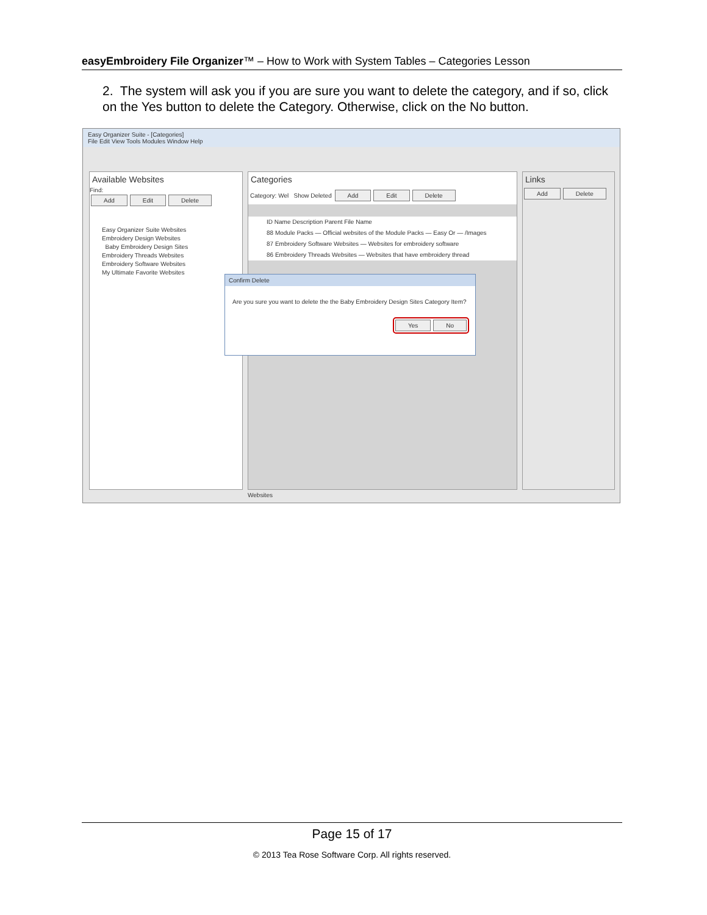easyEmbroidery File Organizer™ – How to Work with System Tables – Categories Lesson
2. The system will ask you if you are sure you want to delete the category, and if so, click on the Yes button to delete the Category. Otherwise, click on the No button.
Easy Organizer Suite - [Categories]
File Edit View Tools Modules Window Help
Available Websites
Find:
Add Edit Delete
Easy Organizer Suite Websites
Embroidery Design Websites
Baby Embroidery Design Sites
Embroidery Threads Websites
Embroidery Software Websites
My Ultimate Favorite Websites
Categories
Category: Wel Show Deleted Add Edit Delete
ID Name Description Parent File Name
88 Module Packs — Official websites of the Module Packs — Easy Or — /Images
87 Embroidery Software Websites — Websites for embroidery software
86 Embroidery Threads Websites — Websites that have embroidery thread
Links
Add Delete
Websites
Confirm Delete
Are you sure you want to delete the the Baby Embroidery Design Sites Category Item?
Yes No
Page 15 of 17
© 2013 Tea Rose Software Corp. All rights reserved.